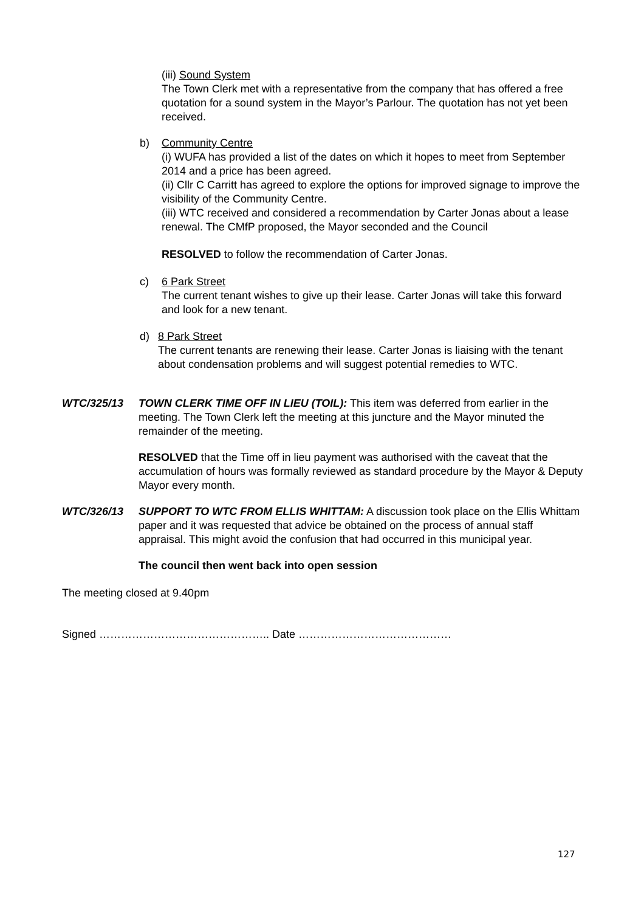(iii) Sound System
The Town Clerk met with a representative from the company that has offered a free quotation for a sound system in the Mayor’s Parlour. The quotation has not yet been received.
b) Community Centre
(i) WUFA has provided a list of the dates on which it hopes to meet from September 2014 and a price has been agreed.
(ii) Cllr C Carritt has agreed to explore the options for improved signage to improve the visibility of the Community Centre.
(iii) WTC received and considered a recommendation by Carter Jonas about a lease renewal. The CMfP proposed, the Mayor seconded and the Council
RESOLVED to follow the recommendation of Carter Jonas.
c) 6 Park Street
The current tenant wishes to give up their lease. Carter Jonas will take this forward and look for a new tenant.
d) 8 Park Street
The current tenants are renewing their lease. Carter Jonas is liaising with the tenant about condensation problems and will suggest potential remedies to WTC.
WTC/325/13 TOWN CLERK TIME OFF IN LIEU (TOIL): This item was deferred from earlier in the meeting. The Town Clerk left the meeting at this juncture and the Mayor minuted the remainder of the meeting.
RESOLVED that the Time off in lieu payment was authorised with the caveat that the accumulation of hours was formally reviewed as standard procedure by the Mayor & Deputy Mayor every month.
WTC/326/13 SUPPORT TO WTC FROM ELLIS WHITTAM: A discussion took place on the Ellis Whittam paper and it was requested that advice be obtained on the process of annual staff appraisal. This might avoid the confusion that had occurred in this municipal year.
The council then went back into open session
The meeting closed at 9.40pm
Signed ……………………………………….. Date ……………………………………
127